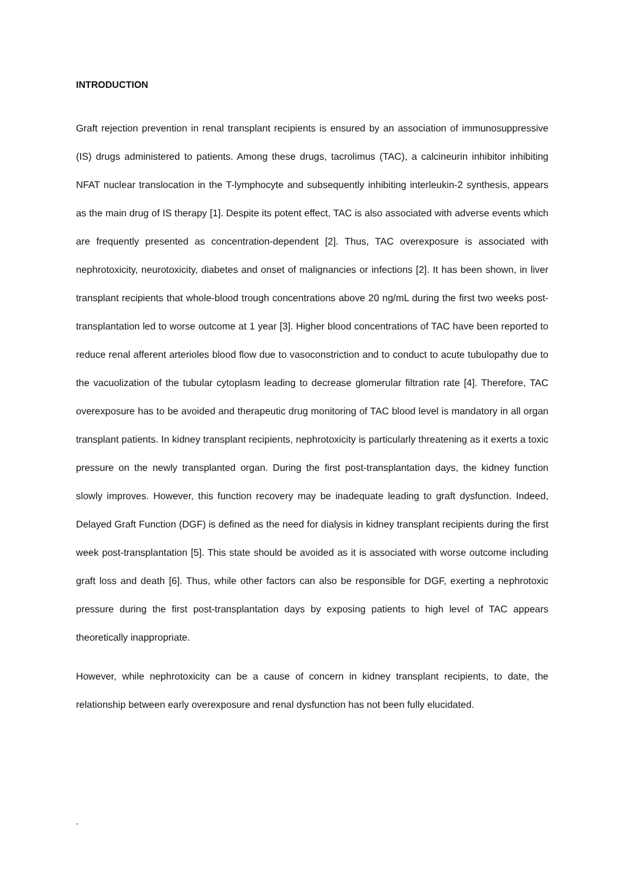INTRODUCTION
Graft rejection prevention in renal transplant recipients is ensured by an association of immunosuppressive (IS) drugs administered to patients. Among these drugs, tacrolimus (TAC), a calcineurin inhibitor inhibiting NFAT nuclear translocation in the T-lymphocyte and subsequently inhibiting interleukin-2 synthesis, appears as the main drug of IS therapy [1]. Despite its potent effect, TAC is also associated with adverse events which are frequently presented as concentration-dependent [2]. Thus, TAC overexposure is associated with nephrotoxicity, neurotoxicity, diabetes and onset of malignancies or infections [2]. It has been shown, in liver transplant recipients that whole-blood trough concentrations above 20 ng/mL during the first two weeks post-transplantation led to worse outcome at 1 year [3]. Higher blood concentrations of TAC have been reported to reduce renal afferent arterioles blood flow due to vasoconstriction and to conduct to acute tubulopathy due to the vacuolization of the tubular cytoplasm leading to decrease glomerular filtration rate [4]. Therefore, TAC overexposure has to be avoided and therapeutic drug monitoring of TAC blood level is mandatory in all organ transplant patients. In kidney transplant recipients, nephrotoxicity is particularly threatening as it exerts a toxic pressure on the newly transplanted organ. During the first post-transplantation days, the kidney function slowly improves. However, this function recovery may be inadequate leading to graft dysfunction. Indeed, Delayed Graft Function (DGF) is defined as the need for dialysis in kidney transplant recipients during the first week post-transplantation [5]. This state should be avoided as it is associated with worse outcome including graft loss and death [6]. Thus, while other factors can also be responsible for DGF, exerting a nephrotoxic pressure during the first post-transplantation days by exposing patients to high level of TAC appears theoretically inappropriate.
However, while nephrotoxicity can be a cause of concern in kidney transplant recipients, to date, the relationship between early overexposure and renal dysfunction has not been fully elucidated.
.